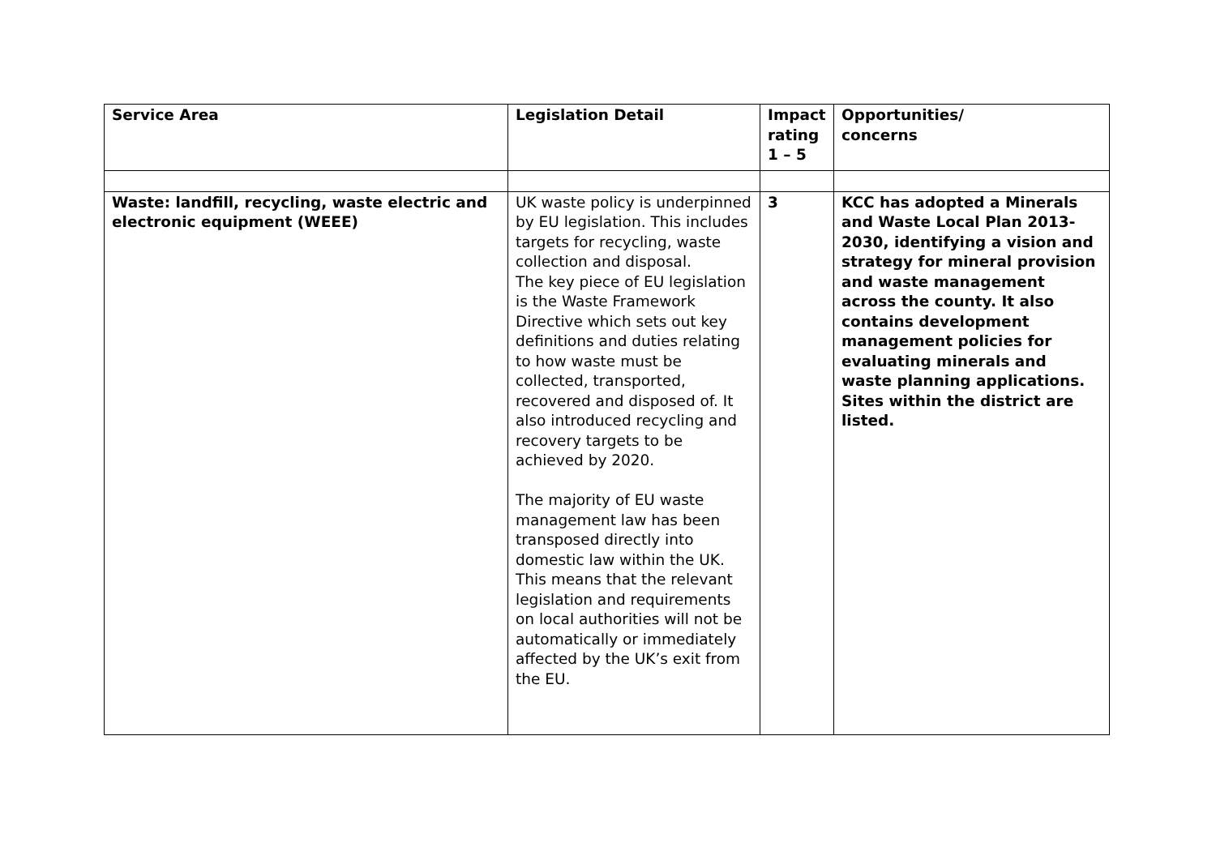| Service Area | Legislation Detail | Impact rating 1 – 5 | Opportunities/ concerns |
| --- | --- | --- | --- |
| Waste: landfill, recycling, waste electric and electronic equipment (WEEE) | UK waste policy is underpinned by EU legislation. This includes targets for recycling, waste collection and disposal. The key piece of EU legislation is the Waste Framework Directive which sets out key definitions and duties relating to how waste must be collected, transported, recovered and disposed of. It also introduced recycling and recovery targets to be achieved by 2020. The majority of EU waste management law has been transposed directly into domestic law within the UK. This means that the relevant legislation and requirements on local authorities will not be automatically or immediately affected by the UK’s exit from the EU. | 3 | KCC has adopted a Minerals and Waste Local Plan 2013-2030, identifying a vision and strategy for mineral provision and waste management across the county. It also contains development management policies for evaluating minerals and waste planning applications. Sites within the district are listed. |